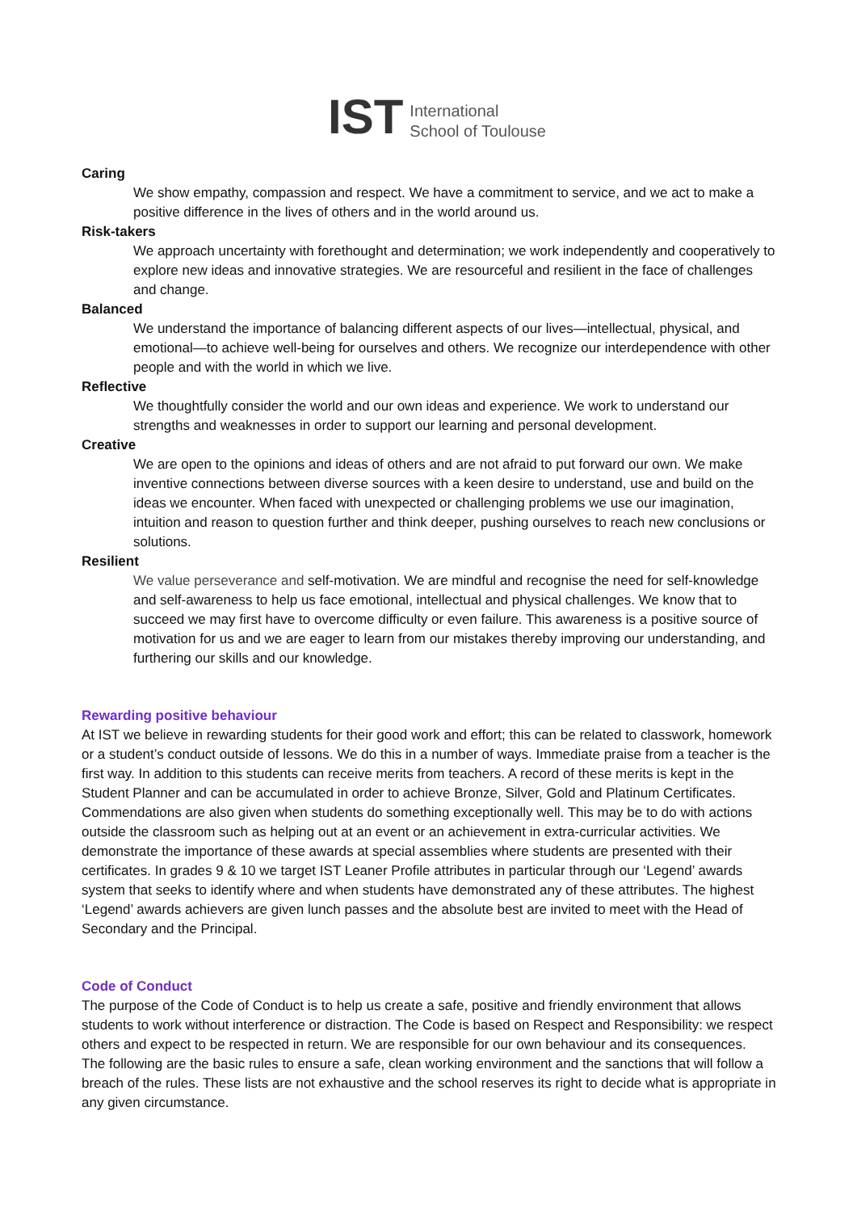IST
International
School of Toulouse
Caring
We show empathy, compassion and respect. We have a commitment to service, and we act to make a positive difference in the lives of others and in the world around us.
Risk-takers
We approach uncertainty with forethought and determination; we work independently and cooperatively to explore new ideas and innovative strategies. We are resourceful and resilient in the face of challenges and change.
Balanced
We understand the importance of balancing different aspects of our lives—intellectual, physical, and emotional—to achieve well-being for ourselves and others. We recognize our interdependence with other people and with the world in which we live.
Reflective
We thoughtfully consider the world and our own ideas and experience. We work to understand our strengths and weaknesses in order to support our learning and personal development.
Creative
We are open to the opinions and ideas of others and are not afraid to put forward our own. We make inventive connections between diverse sources with a keen desire to understand, use and build on the ideas we encounter. When faced with unexpected or challenging problems we use our imagination, intuition and reason to question further and think deeper, pushing ourselves to reach new conclusions or solutions.
Resilient
We value perseverance and self-motivation. We are mindful and recognise the need for self-knowledge and self-awareness to help us face emotional, intellectual and physical challenges. We know that to succeed we may first have to overcome difficulty or even failure. This awareness is a positive source of motivation for us and we are eager to learn from our mistakes thereby improving our understanding, and furthering our skills and our knowledge.
Rewarding positive behaviour
At IST we believe in rewarding students for their good work and effort; this can be related to classwork, homework or a student’s conduct outside of lessons. We do this in a number of ways. Immediate praise from a teacher is the first way. In addition to this students can receive merits from teachers. A record of these merits is kept in the Student Planner and can be accumulated in order to achieve Bronze, Silver, Gold and Platinum Certificates. Commendations are also given when students do something exceptionally well. This may be to do with actions outside the classroom such as helping out at an event or an achievement in extra-curricular activities. We demonstrate the importance of these awards at special assemblies where students are presented with their certificates. In grades 9 & 10 we target IST Leaner Profile attributes in particular through our ‘Legend’ awards system that seeks to identify where and when students have demonstrated any of these attributes. The highest ‘Legend’ awards achievers are given lunch passes and the absolute best are invited to meet with the Head of Secondary and the Principal.
Code of Conduct
The purpose of the Code of Conduct is to help us create a safe, positive and friendly environment that allows students to work without interference or distraction. The Code is based on Respect and Responsibility: we respect others and expect to be respected in return. We are responsible for our own behaviour and its consequences.
The following are the basic rules to ensure a safe, clean working environment and the sanctions that will follow a breach of the rules. These lists are not exhaustive and the school reserves its right to decide what is appropriate in any given circumstance.